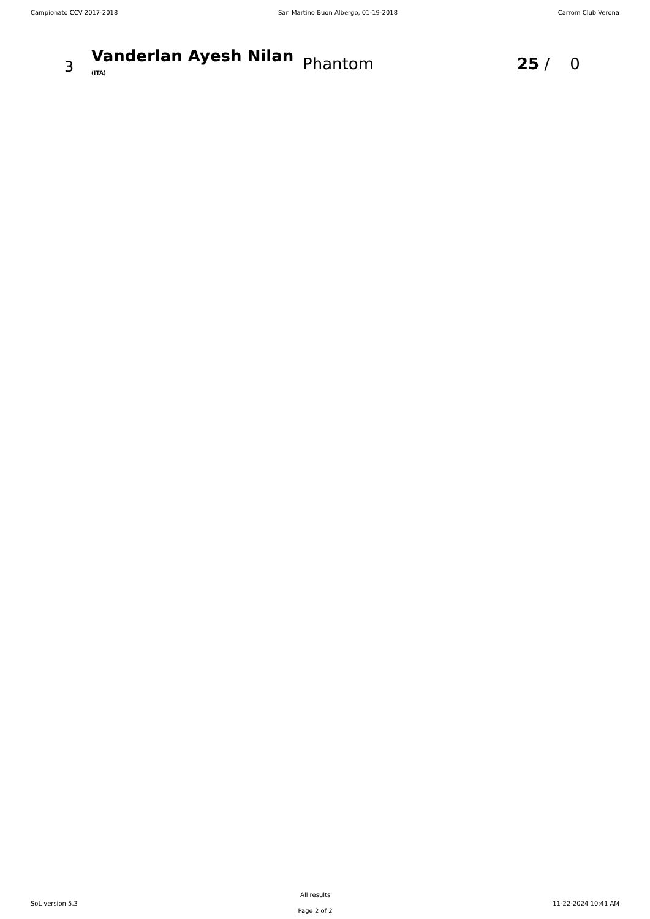Campionato CCV 2017-2018 San Martino Buon Albergo, 01-19-2018 Carrom Club Verona
| 3 | Vanderlan Ayesh Nilan (ITA) | Phantom | 25 / 0 |
SoL version 5.3
All results
Page 2 of 2
11-22-2024 10:41 AM